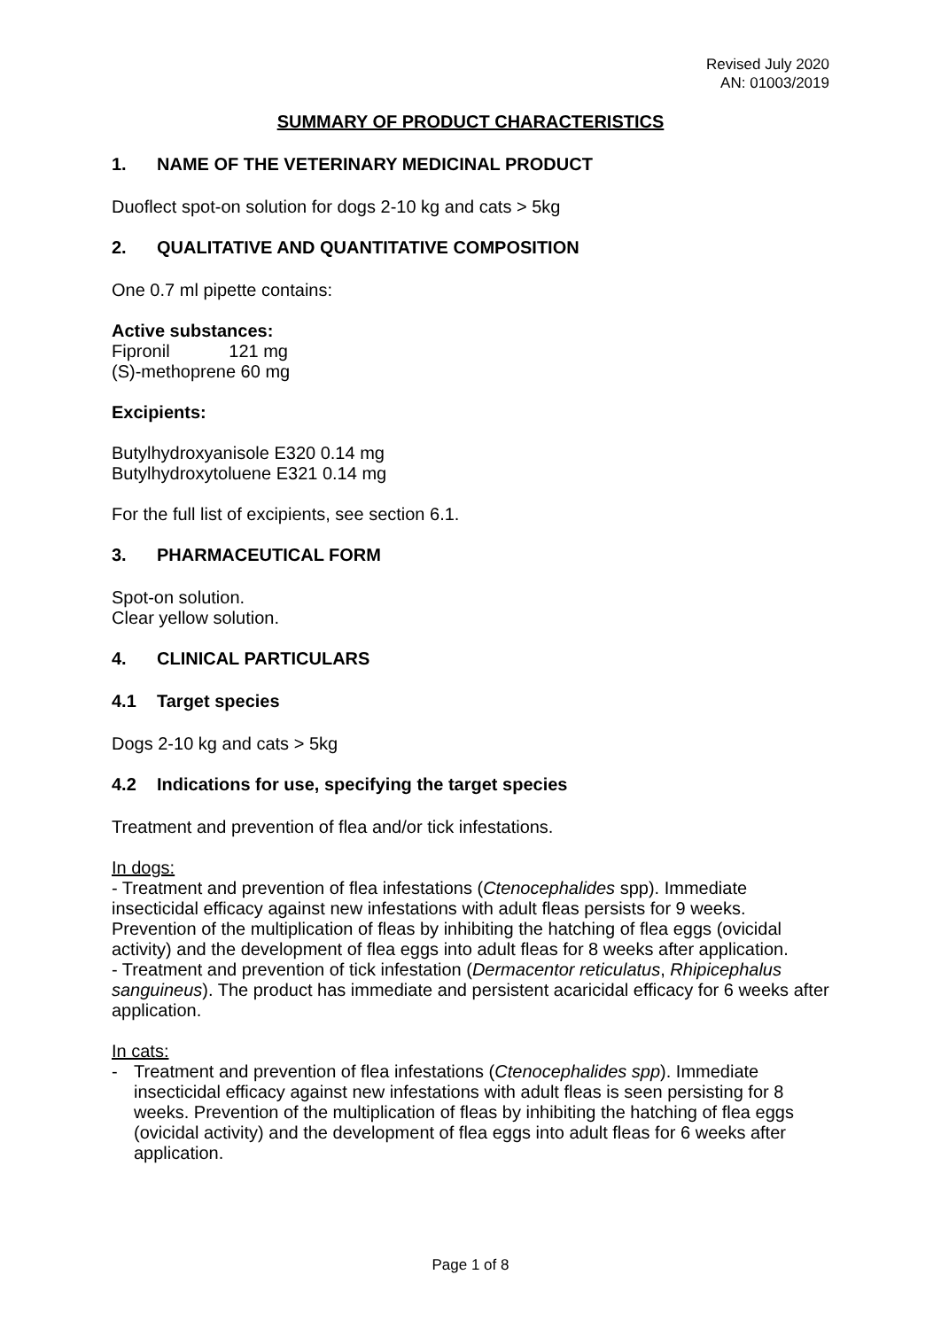Revised July 2020
AN: 01003/2019
SUMMARY OF PRODUCT CHARACTERISTICS
1. NAME OF THE VETERINARY MEDICINAL PRODUCT
Duoflect spot-on solution for dogs 2-10 kg and cats > 5kg
2. QUALITATIVE AND QUANTITATIVE COMPOSITION
One 0.7 ml pipette contains:
Active substances:
Fipronil 121 mg
(S)-methoprene 60 mg
Excipients:
Butylhydroxyanisole E320 0.14 mg
Butylhydroxytoluene E321 0.14 mg
For the full list of excipients, see section 6.1.
3. PHARMACEUTICAL FORM
Spot-on solution.
Clear yellow solution.
4. CLINICAL PARTICULARS
4.1 Target species
Dogs 2-10 kg and cats > 5kg
4.2 Indications for use, specifying the target species
Treatment and prevention of flea and/or tick infestations.
In dogs:
- Treatment and prevention of flea infestations (Ctenocephalides spp). Immediate insecticidal efficacy against new infestations with adult fleas persists for 9 weeks. Prevention of the multiplication of fleas by inhibiting the hatching of flea eggs (ovicidal activity) and the development of flea eggs into adult fleas for 8 weeks after application.
- Treatment and prevention of tick infestation (Dermacentor reticulatus, Rhipicephalus sanguineus). The product has immediate and persistent acaricidal efficacy for 6 weeks after application.
In cats:
- Treatment and prevention of flea infestations (Ctenocephalides spp). Immediate insecticidal efficacy against new infestations with adult fleas is seen persisting for 8 weeks. Prevention of the multiplication of fleas by inhibiting the hatching of flea eggs (ovicidal activity) and the development of flea eggs into adult fleas for 6 weeks after application.
Page 1 of 8